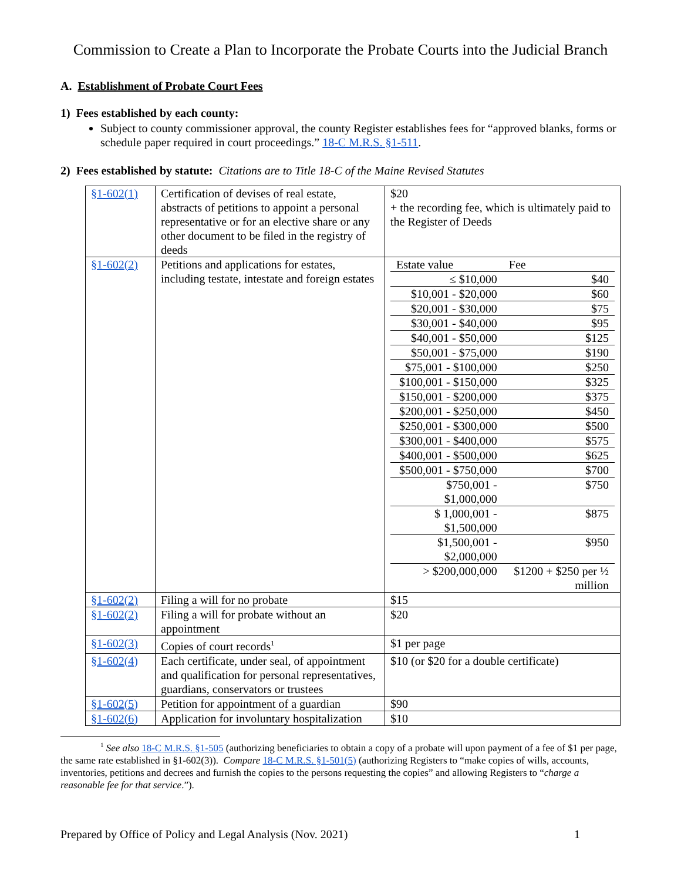Commission to Create a Plan to Incorporate the Probate Courts into the Judicial Branch
A. Establishment of Probate Court Fees
1) Fees established by each county:
Subject to county commissioner approval, the county Register establishes fees for “approved blanks, forms or schedule paper required in court proceedings.” 18-C M.R.S. §1-511.
2) Fees established by statute: Citations are to Title 18-C of the Maine Revised Statutes
| §1-602(1) | Certification of devises of real estate, abstracts of petitions to appoint a personal representative or for an elective share or any other document to be filed in the registry of deeds | $20 + the recording fee, which is ultimately paid to the Register of Deeds |
| §1-602(2) | Petitions and applications for estates, including testate, intestate and foreign estates | / Estate value / Fee / / ≤ $10,000 / $40 / / $10,001 - $20,000 / $60 / / $20,001 - $30,000 / $75 / / $30,001 - $40,000 / $95 / / $40,001 - $50,000 / $125 / / $50,001 - $75,000 / $190 / / $75,001 - $100,000 / $250 / / $100,001 - $150,000 / $325 / / $150,001 - $200,000 / $375 / / $200,001 - $250,000 / $450 / / $250,001 - $300,000 / $500 / / $300,001 - $400,000 / $575 / / $400,001 - $500,000 / $625 / / $500,001 - $750,000 / $700 / / $750,001 - $1,000,000 / $750 / / $ 1,000,001 - $1,500,000 / $875 / / $1,500,001 - $2,000,000 / $950 / / > $200,000,000 / $1200 + $250 per ½ million / |
| §1-602(2) | Filing a will for no probate | $15 |
| §1-602(2) | Filing a will for probate without an appointment | $20 |
| §1-602(3) | Copies of court records<sup>1</sup> | $1 per page |
| §1-602(4) | Each certificate, under seal, of appointment and qualification for personal representatives, guardians, conservators or trustees | $10 (or $20 for a double certificate) |
| §1-602(5) | Petition for appointment of a guardian | $90 |
| §1-602(6) | Application for involuntary hospitalization | $10 |
<sup>1</sup> See also 18-C M.R.S. §1-505 (authorizing beneficiaries to obtain a copy of a probate will upon payment of a fee of $1 per page, the same rate established in §1-602(3)). Compare 18-C M.R.S. §1-501(5) (authorizing Registers to “make copies of wills, accounts, inventories, petitions and decrees and furnish the copies to the persons requesting the copies” and allowing Registers to “charge a reasonable fee for that service.”).
Prepared by Office of Policy and Legal Analysis (Nov. 2021) 1